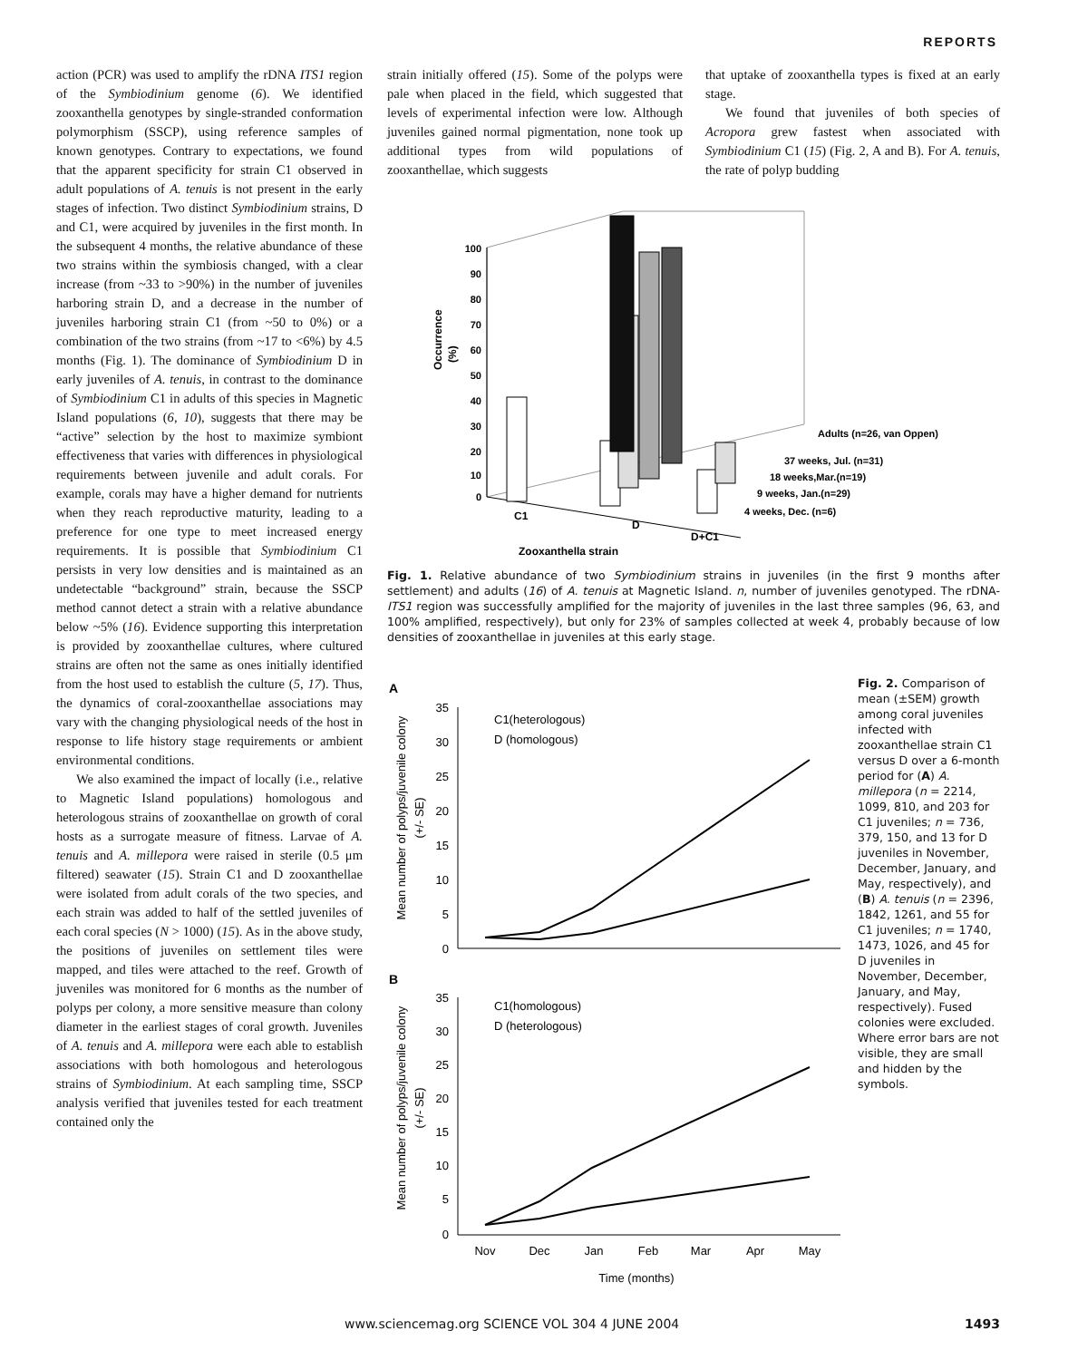REPORTS
action (PCR) was used to amplify the rDNA ITS1 region of the Symbiodinium genome (6). We identified zooxanthella genotypes by single-stranded conformation polymorphism (SSCP), using reference samples of known genotypes. Contrary to expectations, we found that the apparent specificity for strain C1 observed in adult populations of A. tenuis is not present in the early stages of infection. Two distinct Symbiodinium strains, D and C1, were acquired by juveniles in the first month. In the subsequent 4 months, the relative abundance of these two strains within the symbiosis changed, with a clear increase (from ~33 to >90%) in the number of juveniles harboring strain D, and a decrease in the number of juveniles harboring strain C1 (from ~50 to 0%) or a combination of the two strains (from ~17 to <6%) by 4.5 months (Fig. 1). The dominance of Symbiodinium D in early juveniles of A. tenuis, in contrast to the dominance of Symbiodinium C1 in adults of this species in Magnetic Island populations (6, 10), suggests that there may be “active” selection by the host to maximize symbiont effectiveness that varies with differences in physiological requirements between juvenile and adult corals. For example, corals may have a higher demand for nutrients when they reach reproductive maturity, leading to a preference for one type to meet increased energy requirements. It is possible that Symbiodinium C1 persists in very low densities and is maintained as an undetectable “background” strain, because the SSCP method cannot detect a strain with a relative abundance below ~5% (16). Evidence supporting this interpretation is provided by zooxanthellae cultures, where cultured strains are often not the same as ones initially identified from the host used to establish the culture (5, 17). Thus, the dynamics of coral-zooxanthellae associations may vary with the changing physiological needs of the host in response to life history stage requirements or ambient environmental conditions.
We also examined the impact of locally (i.e., relative to Magnetic Island populations) homologous and heterologous strains of zooxanthellae on growth of coral hosts as a surrogate measure of fitness. Larvae of A. tenuis and A. millepora were raised in sterile (0.5 μm filtered) seawater (15). Strain C1 and D zooxanthellae were isolated from adult corals of the two species, and each strain was added to half of the settled juveniles of each coral species (N > 1000) (15). As in the above study, the positions of juveniles on settlement tiles were mapped, and tiles were attached to the reef. Growth of juveniles was monitored for 6 months as the number of polyps per colony, a more sensitive measure than colony diameter in the earliest stages of coral growth. Juveniles of A. tenuis and A. millepora were each able to establish associations with both homologous and heterologous strains of Symbiodinium. At each sampling time, SSCP analysis verified that juveniles tested for each treatment contained only the
strain initially offered (15). Some of the polyps were pale when placed in the field, which suggested that levels of experimental infection were low. Although juveniles gained normal pigmentation, none took up additional types from wild populations of zooxanthellae, which suggests
that uptake of zooxanthella types is fixed at an early stage.
We found that juveniles of both species of Acropora grew fastest when associated with Symbiodinium C1 (15) (Fig. 2, A and B). For A. tenuis, the rate of polyp budding
Occurrence
(%)
100
90
80
70
60
50
40
30
20
10
0
C1
D
D+C1
Zooxanthella strain
Adults (n=26, van Oppen)
37 weeks, Jul. (n=31)
18 weeks,Mar.(n=19)
9 weeks, Jan.(n=29)
4 weeks, Dec. (n=6)
Fig. 1. Relative abundance of two Symbiodinium strains in juveniles (in the first 9 months after settlement) and adults (16) of A. tenuis at Magnetic Island. n, number of juveniles genotyped. The rDNA-ITS1 region was successfully amplified for the majority of juveniles in the last three samples (96, 63, and 100% amplified, respectively), but only for 23% of samples collected at week 4, probably because of low densities of zooxanthellae in juveniles at this early stage.
A
Mean number of polyps/juvenile colony
(+/- SE)
35
30
25
20
15
10
5
0
C1(heterologous)
D (homologous)
B
Mean number of polyps/juvenile colony
(+/- SE)
35
30
25
20
15
10
5
0
C1(homologous)
D (heterologous)
Nov
Dec
Jan
Feb
Mar
Apr
May
Time (months)
Fig. 2. Comparison of mean (±SEM) growth among coral juveniles infected with zooxanthellae strain C1 versus D over a 6-month period for (A) A. millepora (n = 2214, 1099, 810, and 203 for C1 juveniles; n = 736, 379, 150, and 13 for D juveniles in November, December, January, and May, respectively), and (B) A. tenuis (n = 2396, 1842, 1261, and 55 for C1 juveniles; n = 1740, 1473, 1026, and 45 for D juveniles in November, December, January, and May, respectively). Fused colonies were excluded. Where error bars are not visible, they are small and hidden by the symbols.
www.sciencemag.org SCIENCE VOL 304 4 JUNE 2004 1493